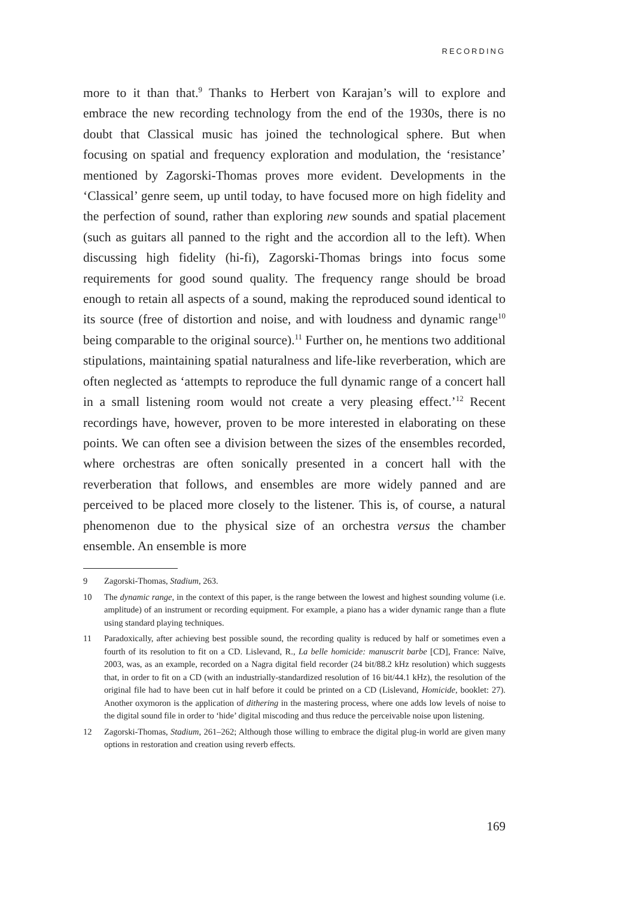RECORDING
more to it than that.<sup>9</sup> Thanks to Herbert von Karajan’s will to explore and embrace the new recording technology from the end of the 1930s, there is no doubt that Classical music has joined the technological sphere. But when focusing on spatial and frequency exploration and modulation, the ‘resistance’ mentioned by Zagorski-Thomas proves more evident. Developments in the ‘Classical’ genre seem, up until today, to have focused more on high fidelity and the perfection of sound, rather than exploring new sounds and spatial placement (such as guitars all panned to the right and the accordion all to the left). When discussing high fidelity (hi-fi), Zagorski-Thomas brings into focus some requirements for good sound quality. The frequency range should be broad enough to retain all aspects of a sound, making the reproduced sound identical to its source (free of distortion and noise, and with loudness and dynamic range<sup>10</sup> being comparable to the original source).<sup>11</sup> Further on, he mentions two additional stipulations, maintaining spatial naturalness and life-like reverberation, which are often neglected as ‘attempts to reproduce the full dynamic range of a concert hall in a small listening room would not create a very pleasing effect.’<sup>12</sup> Recent recordings have, however, proven to be more interested in elaborating on these points. We can often see a division between the sizes of the ensembles recorded, where orchestras are often sonically presented in a concert hall with the reverberation that follows, and ensembles are more widely panned and are perceived to be placed more closely to the listener. This is, of course, a natural phenomenon due to the physical size of an orchestra versus the chamber ensemble. An ensemble is more
9 Zagorski-Thomas, Stadium, 263.
10 The dynamic range, in the context of this paper, is the range between the lowest and highest sounding volume (i.e. amplitude) of an instrument or recording equipment. For example, a piano has a wider dynamic range than a flute using standard playing techniques.
11 Paradoxically, after achieving best possible sound, the recording quality is reduced by half or sometimes even a fourth of its resolution to fit on a CD. Lislevand, R., La belle homicide: manuscrit barbe [CD], France: Naïve, 2003, was, as an example, recorded on a Nagra digital field recorder (24 bit/88.2 kHz resolution) which suggests that, in order to fit on a CD (with an industrially-standardized resolution of 16 bit/44.1 kHz), the resolution of the original file had to have been cut in half before it could be printed on a CD (Lislevand, Homicide, booklet: 27). Another oxymoron is the application of dithering in the mastering process, where one adds low levels of noise to the digital sound file in order to ‘hide’ digital miscoding and thus reduce the perceivable noise upon listening.
12 Zagorski-Thomas, Stadium, 261–262; Although those willing to embrace the digital plug-in world are given many options in restoration and creation using reverb effects.
169